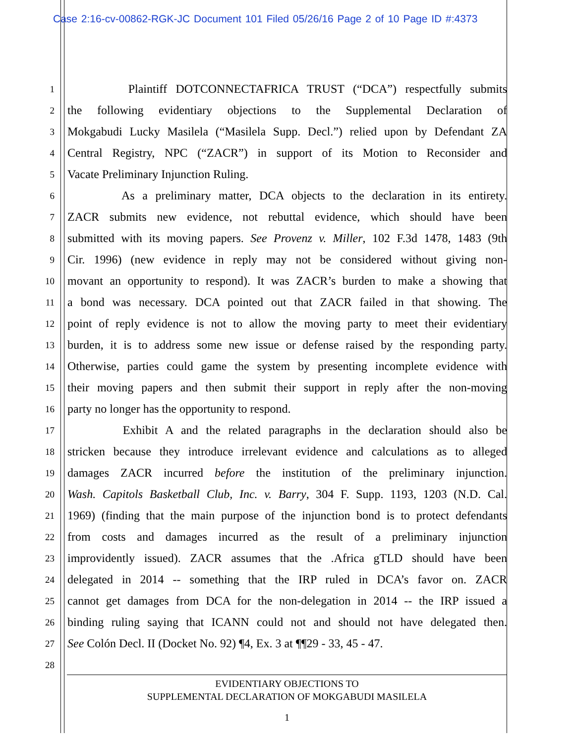Case 2:16-cv-00862-RGK-JC Document 101 Filed 05/26/16 Page 2 of 10 Page ID #:4373
1 Plaintiff DOTCONNECTAFRICA TRUST (“DCA”) respectfully submits
2 the following evidentiary objections to the Supplemental Declaration of
3 Mokgabudi Lucky Masilela (“Masilela Supp. Decl.”) relied upon by Defendant ZA
4 Central Registry, NPC (“ZACR”) in support of its Motion to Reconsider and
5 Vacate Preliminary Injunction Ruling.
6 As a preliminary matter, DCA objects to the declaration in its entirety.
7 ZACR submits new evidence, not rebuttal evidence, which should have been
8 submitted with its moving papers. See Provenz v. Miller, 102 F.3d 1478, 1483 (9th
9 Cir. 1996) (new evidence in reply may not be considered without giving non-
10 movant an opportunity to respond). It was ZACR’s burden to make a showing that
11 a bond was necessary. DCA pointed out that ZACR failed in that showing. The
12 point of reply evidence is not to allow the moving party to meet their evidentiary
13 burden, it is to address some new issue or defense raised by the responding party.
14 Otherwise, parties could game the system by presenting incomplete evidence with
15 their moving papers and then submit their support in reply after the non-moving
16 party no longer has the opportunity to respond.
17 Exhibit A and the related paragraphs in the declaration should also be
18 stricken because they introduce irrelevant evidence and calculations as to alleged
19 damages ZACR incurred before the institution of the preliminary injunction.
20 Wash. Capitols Basketball Club, Inc. v. Barry, 304 F. Supp. 1193, 1203 (N.D. Cal.
21 1969) (finding that the main purpose of the injunction bond is to protect defendants
22 from costs and damages incurred as the result of a preliminary injunction
23 improvidently issued). ZACR assumes that the .Africa gTLD should have been
24 delegated in 2014 -- something that the IRP ruled in DCA’s favor on. ZACR
25 cannot get damages from DCA for the non-delegation in 2014 -- the IRP issued a
26 binding ruling saying that ICANN could not and should not have delegated then.
27 See Colón Decl. II (Docket No. 92) ¶4, Ex. 3 at ¶¶29 - 33, 45 - 47.
28
EVIDENTIARY OBJECTIONS TO
SUPPLEMENTAL DECLARATION OF MOKGABUDI MASILELA
1